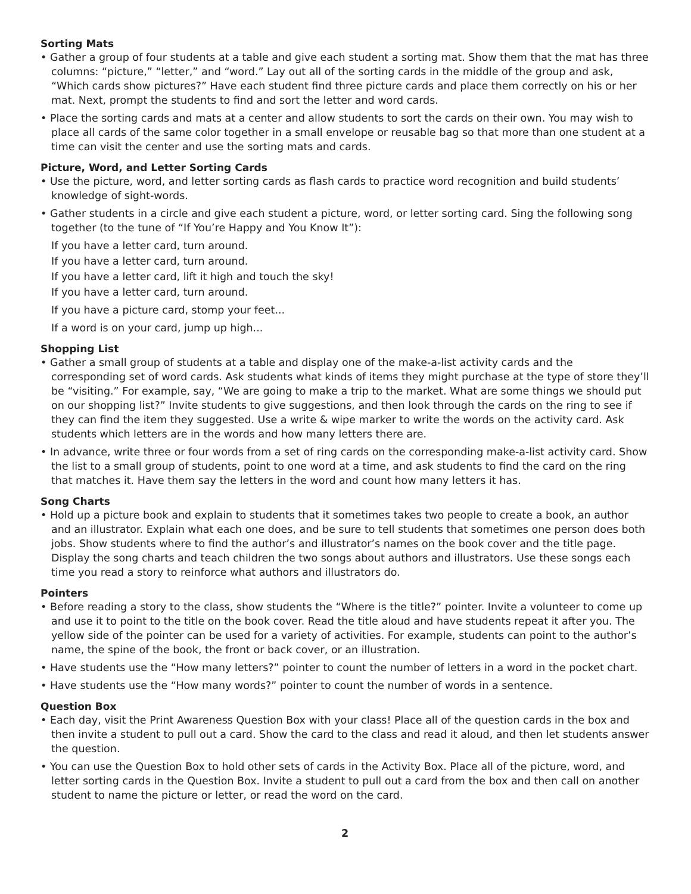Sorting Mats
• Gather a group of four students at a table and give each student a sorting mat. Show them that the mat has three columns: “picture,” “letter,” and “word.” Lay out all of the sorting cards in the middle of the group and ask, “Which cards show pictures?” Have each student find three picture cards and place them correctly on his or her mat. Next, prompt the students to find and sort the letter and word cards.
• Place the sorting cards and mats at a center and allow students to sort the cards on their own. You may wish to place all cards of the same color together in a small envelope or reusable bag so that more than one student at a time can visit the center and use the sorting mats and cards.
Picture, Word, and Letter Sorting Cards
• Use the picture, word, and letter sorting cards as flash cards to practice word recognition and build students’ knowledge of sight-words.
• Gather students in a circle and give each student a picture, word, or letter sorting card. Sing the following song together (to the tune of “If You’re Happy and You Know It”):
If you have a letter card, turn around.
If you have a letter card, turn around.
If you have a letter card, lift it high and touch the sky!
If you have a letter card, turn around.
If you have a picture card, stomp your feet...
If a word is on your card, jump up high...
Shopping List
• Gather a small group of students at a table and display one of the make-a-list activity cards and the corresponding set of word cards. Ask students what kinds of items they might purchase at the type of store they’ll be “visiting.” For example, say, “We are going to make a trip to the market. What are some things we should put on our shopping list?” Invite students to give suggestions, and then look through the cards on the ring to see if they can find the item they suggested. Use a write & wipe marker to write the words on the activity card. Ask students which letters are in the words and how many letters there are.
• In advance, write three or four words from a set of ring cards on the corresponding make-a-list activity card. Show the list to a small group of students, point to one word at a time, and ask students to find the card on the ring that matches it. Have them say the letters in the word and count how many letters it has.
Song Charts
• Hold up a picture book and explain to students that it sometimes takes two people to create a book, an author and an illustrator. Explain what each one does, and be sure to tell students that sometimes one person does both jobs. Show students where to find the author’s and illustrator’s names on the book cover and the title page. Display the song charts and teach children the two songs about authors and illustrators. Use these songs each time you read a story to reinforce what authors and illustrators do.
Pointers
• Before reading a story to the class, show students the “Where is the title?” pointer. Invite a volunteer to come up and use it to point to the title on the book cover. Read the title aloud and have students repeat it after you. The yellow side of the pointer can be used for a variety of activities. For example, students can point to the author’s name, the spine of the book, the front or back cover, or an illustration.
• Have students use the “How many letters?” pointer to count the number of letters in a word in the pocket chart.
• Have students use the “How many words?” pointer to count the number of words in a sentence.
Question Box
• Each day, visit the Print Awareness Question Box with your class! Place all of the question cards in the box and then invite a student to pull out a card. Show the card to the class and read it aloud, and then let students answer the question.
• You can use the Question Box to hold other sets of cards in the Activity Box. Place all of the picture, word, and letter sorting cards in the Question Box. Invite a student to pull out a card from the box and then call on another student to name the picture or letter, or read the word on the card.
2